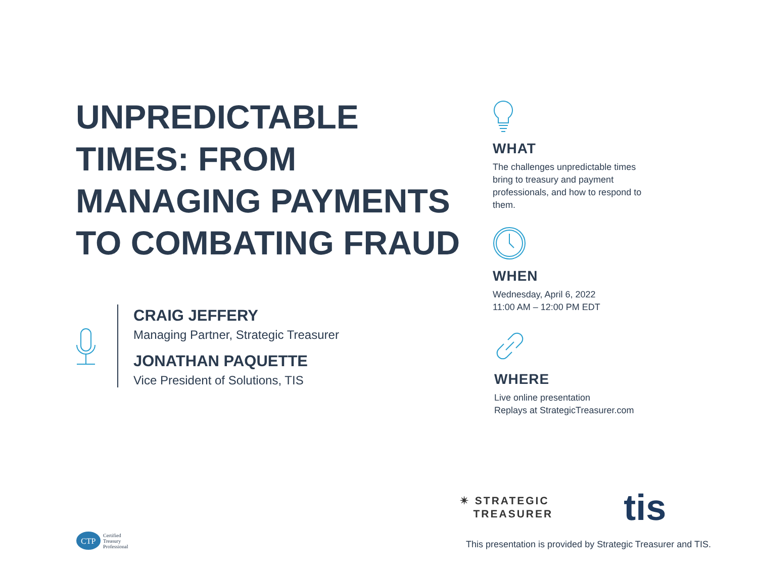UNPREDICTABLE TIMES: FROM MANAGING PAYMENTS TO COMBATING FRAUD
CRAIG JEFFERY
Managing Partner, Strategic Treasurer
JONATHAN PAQUETTE
Vice President of Solutions, TIS
WHAT
The challenges unpredictable times bring to treasury and payment professionals, and how to respond to them.
WHEN
Wednesday, April 6, 2022
11:00 AM – 12:00 PM EDT
WHERE
Live online presentation
Replays at StrategicTreasurer.com
✴ STRATEGIC
TREASURER
tis
CTP
Certified
Treasury
Professional
This presentation is provided by Strategic Treasurer and TIS.